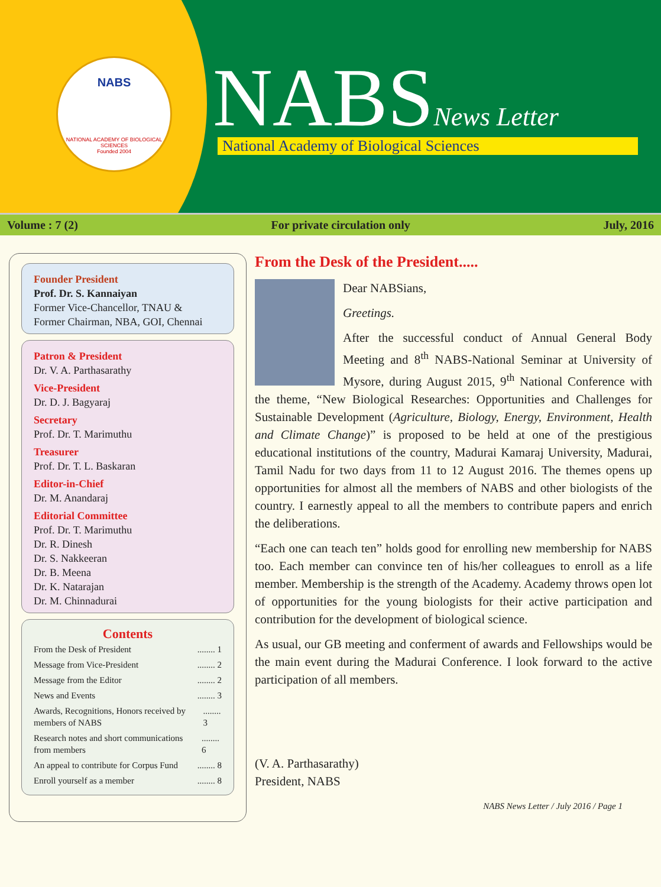NABS
NATIONAL ACADEMY OF BIOLOGICAL SCIENCES
Founded 2004
NABSNews Letter National Academy of Biological Sciences
Volume : 7 (2) For private circulation only July, 2016
Founder President
Prof. Dr. S. Kannaiyan
Former Vice-Chancellor, TNAU &
Former Chairman, NBA, GOI, Chennai
Patron & President
Dr. V. A. Parthasarathy
Vice-President
Dr. D. J. Bagyaraj
Secretary
Prof. Dr. T. Marimuthu
Treasurer
Prof. Dr. T. L. Baskaran
Editor-in-Chief
Dr. M. Anandaraj
Editorial Committee
Prof. Dr. T. Marimuthu
Dr. R. Dinesh
Dr. S. Nakkeeran
Dr. B. Meena
Dr. K. Natarajan
Dr. M. Chinnadurai
Contents
From the Desk of President........ 1
Message from Vice-President........ 2
Message from the Editor........ 2
News and Events........ 3
Awards, Recognitions, Honors received by members of NABS........ 3
Research notes and short communications from members........ 6
An appeal to contribute for Corpus Fund........ 8
Enroll yourself as a member........ 8
From the Desk of the President.....
Dear NABSians,
Greetings.
After the successful conduct of Annual General Body Meeting and 8<sup>th</sup> NABS-National Seminar at University of Mysore, during August 2015, 9<sup>th</sup> National Conference with the theme, “New Biological Researches: Opportunities and Challenges for Sustainable Development (Agriculture, Biology, Energy, Environment, Health and Climate Change)” is proposed to be held at one of the prestigious educational institutions of the country, Madurai Kamaraj University, Madurai, Tamil Nadu for two days from 11 to 12 August 2016. The themes opens up opportunities for almost all the members of NABS and other biologists of the country. I earnestly appeal to all the members to contribute papers and enrich the deliberations.
“Each one can teach ten” holds good for enrolling new membership for NABS too. Each member can convince ten of his/her colleagues to enroll as a life member. Membership is the strength of the Academy. Academy throws open lot of opportunities for the young biologists for their active participation and contribution for the development of biological science.
As usual, our GB meeting and conferment of awards and Fellowships would be the main event during the Madurai Conference. I look forward to the active participation of all members.
(V. A. Parthasarathy)
President, NABS
NABS News Letter / July 2016 / Page 1